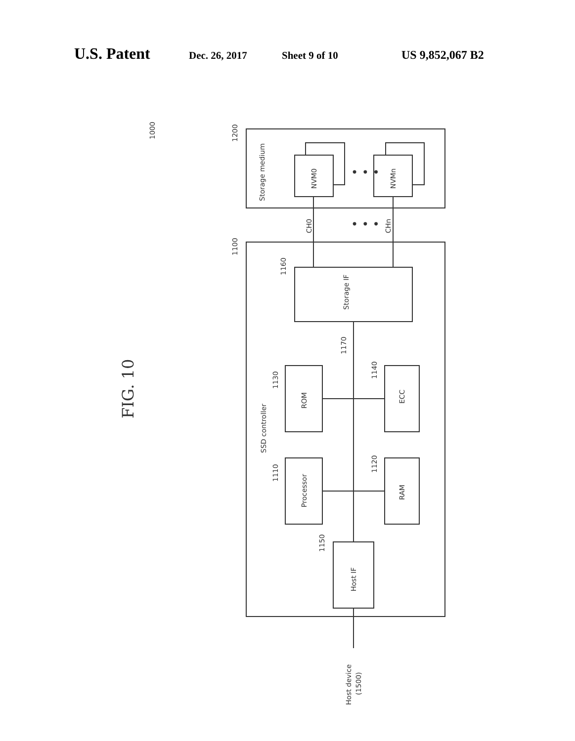U.S. Patent Dec. 26, 2017 Sheet 9 of 10 US 9,852,067 B2
FIG. 10
1000
1200
Storage medium
NVM0
NVMn
CH0
CHn
1100
1160
Storage IF
1170
1130
ROM
1140
ECC
SSD controller
1110
Processor
1120
RAM
1150
Host IF
Host device
(1500)
• • •
• • •